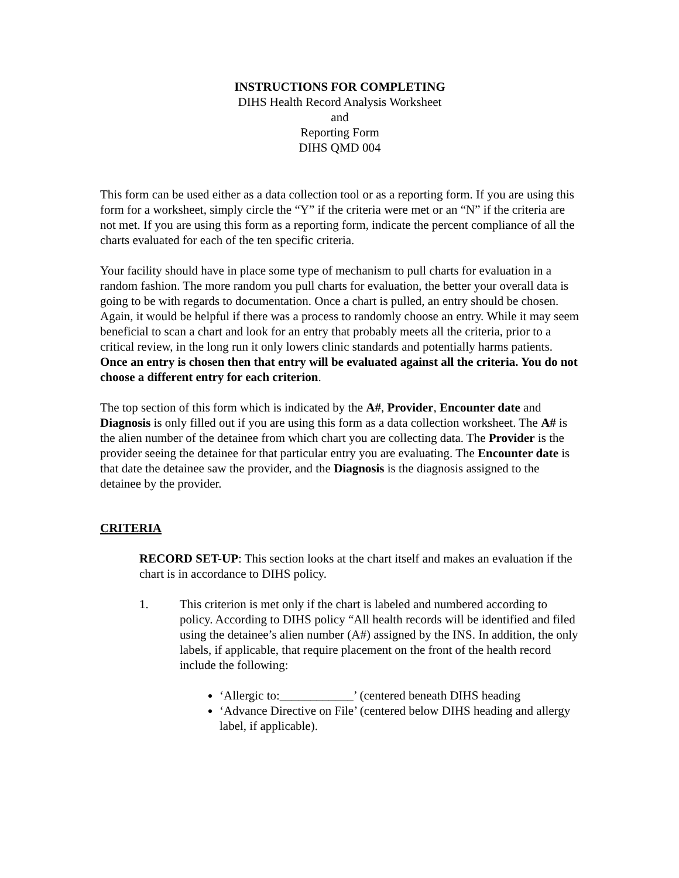INSTRUCTIONS FOR COMPLETING
DIHS Health Record Analysis Worksheet
and
Reporting Form
DIHS QMD 004
This form can be used either as a data collection tool or as a reporting form. If you are using this form for a worksheet, simply circle the “Y” if the criteria were met or an “N” if the criteria are not met. If you are using this form as a reporting form, indicate the percent compliance of all the charts evaluated for each of the ten specific criteria.
Your facility should have in place some type of mechanism to pull charts for evaluation in a random fashion. The more random you pull charts for evaluation, the better your overall data is going to be with regards to documentation. Once a chart is pulled, an entry should be chosen. Again, it would be helpful if there was a process to randomly choose an entry. While it may seem beneficial to scan a chart and look for an entry that probably meets all the criteria, prior to a critical review, in the long run it only lowers clinic standards and potentially harms patients. Once an entry is chosen then that entry will be evaluated against all the criteria. You do not choose a different entry for each criterion.
The top section of this form which is indicated by the A#, Provider, Encounter date and Diagnosis is only filled out if you are using this form as a data collection worksheet. The A# is the alien number of the detainee from which chart you are collecting data. The Provider is the provider seeing the detainee for that particular entry you are evaluating. The Encounter date is that date the detainee saw the provider, and the Diagnosis is the diagnosis assigned to the detainee by the provider.
CRITERIA
RECORD SET-UP: This section looks at the chart itself and makes an evaluation if the chart is in accordance to DIHS policy.
1. This criterion is met only if the chart is labeled and numbered according to policy. According to DIHS policy “All health records will be identified and filed using the detainee’s alien number (A#) assigned by the INS. In addition, the only labels, if applicable, that require placement on the front of the health record include the following:
‘Allergic to:____________’ (centered beneath DIHS heading
‘Advance Directive on File’ (centered below DIHS heading and allergy label, if applicable).